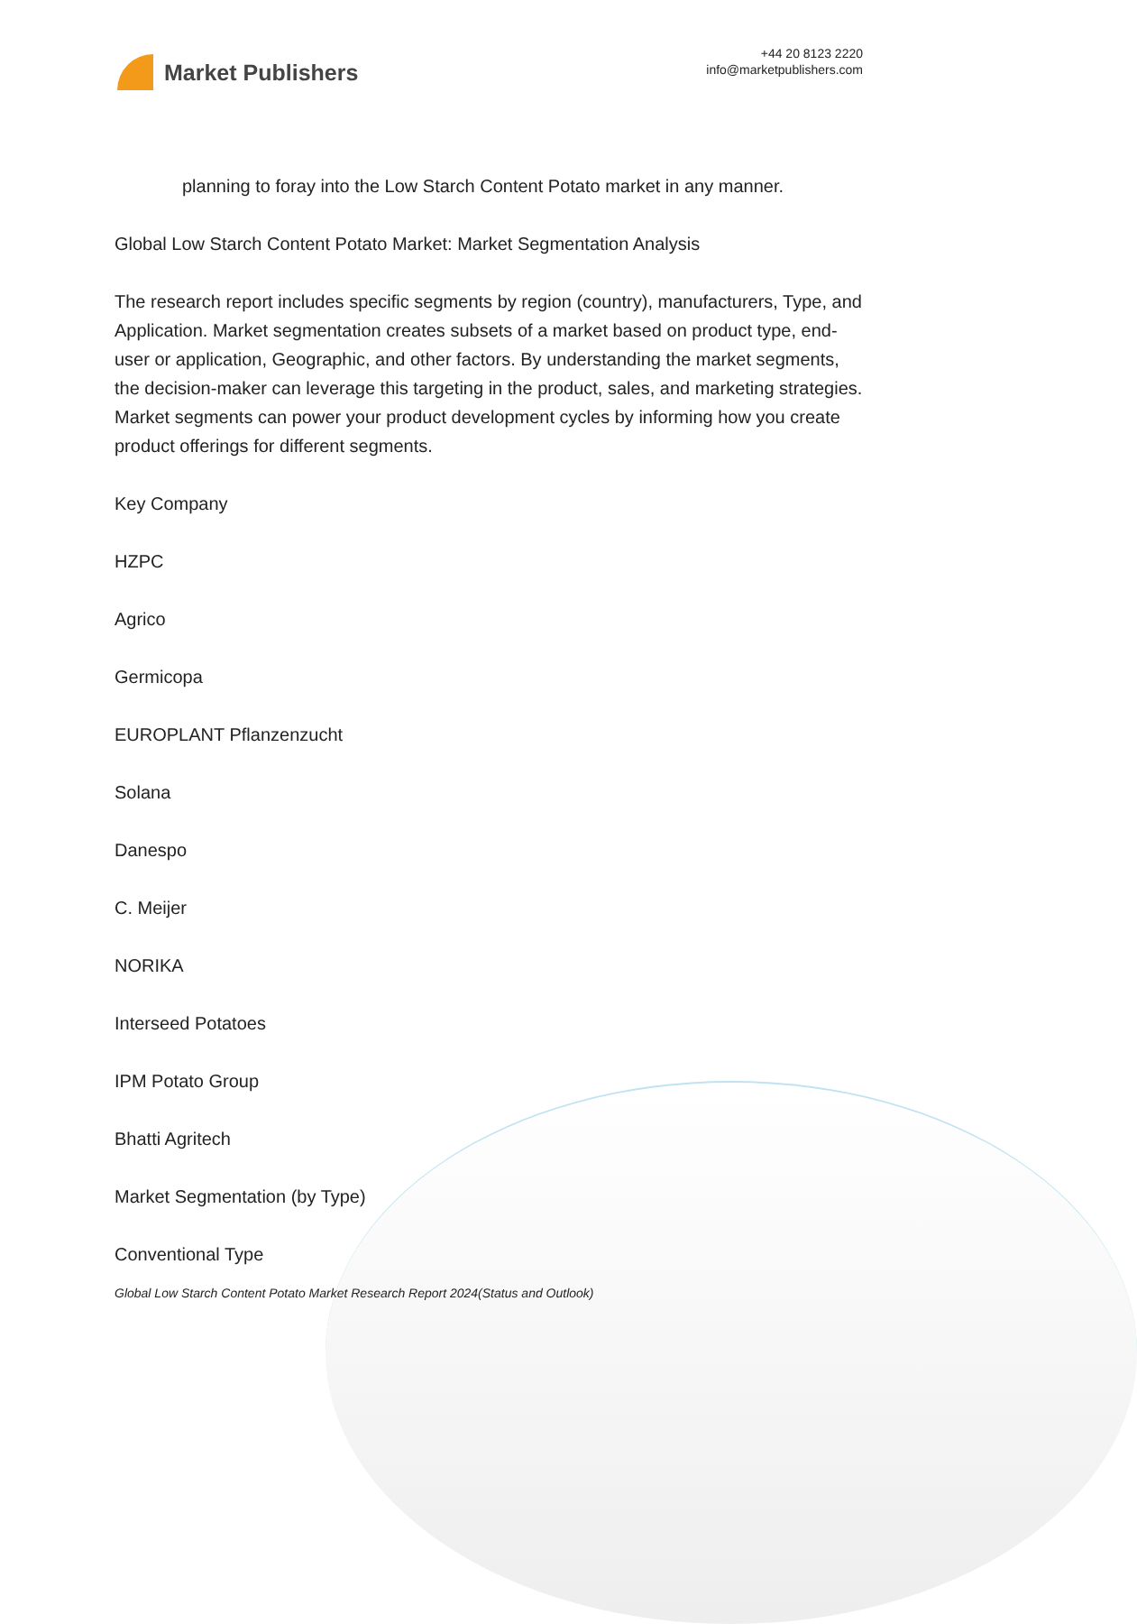Market Publishers
+44 20 8123 2220
info@marketpublishers.com
planning to foray into the Low Starch Content Potato market in any manner.
Global Low Starch Content Potato Market: Market Segmentation Analysis
The research report includes specific segments by region (country), manufacturers, Type, and Application. Market segmentation creates subsets of a market based on product type, end-user or application, Geographic, and other factors. By understanding the market segments, the decision-maker can leverage this targeting in the product, sales, and marketing strategies. Market segments can power your product development cycles by informing how you create product offerings for different segments.
Key Company
HZPC
Agrico
Germicopa
EUROPLANT Pflanzenzucht
Solana
Danespo
C. Meijer
NORIKA
Interseed Potatoes
IPM Potato Group
Bhatti Agritech
Market Segmentation (by Type)
Conventional Type
Global Low Starch Content Potato Market Research Report 2024(Status and Outlook)